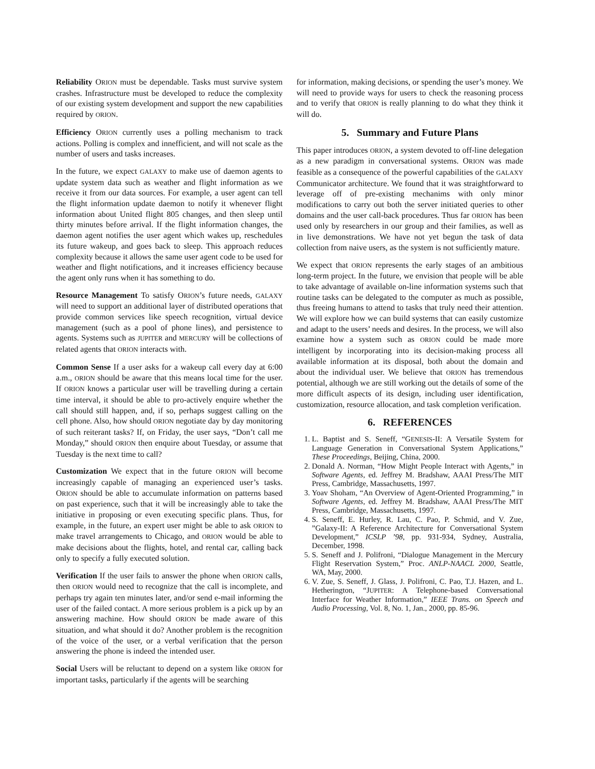Reliability ORION must be dependable. Tasks must survive system crashes. Infrastructure must be developed to reduce the complexity of our existing system development and support the new capabilities required by ORION.
Efficiency ORION currently uses a polling mechanism to track actions. Polling is complex and innefficient, and will not scale as the number of users and tasks increases.
In the future, we expect GALAXY to make use of daemon agents to update system data such as weather and flight information as we receive it from our data sources. For example, a user agent can tell the flight information update daemon to notify it whenever flight information about United flight 805 changes, and then sleep until thirty minutes before arrival. If the flight information changes, the daemon agent notifies the user agent which wakes up, reschedules its future wakeup, and goes back to sleep. This approach reduces complexity because it allows the same user agent code to be used for weather and flight notifications, and it increases efficiency because the agent only runs when it has something to do.
Resource Management To satisfy ORION’s future needs, GALAXY will need to support an additional layer of distributed operations that provide common services like speech recognition, virtual device management (such as a pool of phone lines), and persistence to agents. Systems such as JUPITER and MERCURY will be collections of related agents that ORION interacts with.
Common Sense If a user asks for a wakeup call every day at 6:00 a.m., ORION should be aware that this means local time for the user. If ORION knows a particular user will be travelling during a certain time interval, it should be able to pro-actively enquire whether the call should still happen, and, if so, perhaps suggest calling on the cell phone. Also, how should ORION negotiate day by day monitoring of such reiterant tasks? If, on Friday, the user says, “Don’t call me Monday,” should ORION then enquire about Tuesday, or assume that Tuesday is the next time to call?
Customization We expect that in the future ORION will become increasingly capable of managing an experienced user’s tasks. ORION should be able to accumulate information on patterns based on past experience, such that it will be increasingly able to take the initiative in proposing or even executing specific plans. Thus, for example, in the future, an expert user might be able to ask ORION to make travel arrangements to Chicago, and ORION would be able to make decisions about the flights, hotel, and rental car, calling back only to specify a fully executed solution.
Verification If the user fails to answer the phone when ORION calls, then ORION would need to recognize that the call is incomplete, and perhaps try again ten minutes later, and/or send e-mail informing the user of the failed contact. A more serious problem is a pick up by an answering machine. How should ORION be made aware of this situation, and what should it do? Another problem is the recognition of the voice of the user, or a verbal verification that the person answering the phone is indeed the intended user.
Social Users will be reluctant to depend on a system like ORION for important tasks, particularly if the agents will be searching
for information, making decisions, or spending the user’s money. We will need to provide ways for users to check the reasoning process and to verify that ORION is really planning to do what they think it will do.
5. Summary and Future Plans
This paper introduces ORION, a system devoted to off-line delegation as a new paradigm in conversational systems. ORION was made feasible as a consequence of the powerful capabilities of the GALAXY Communicator architecture. We found that it was straightforward to leverage off of pre-existing mechanims with only minor modifications to carry out both the server initiated queries to other domains and the user call-back procedures. Thus far ORION has been used only by researchers in our group and their families, as well as in live demonstrations. We have not yet begun the task of data collection from naive users, as the system is not sufficiently mature.
We expect that ORION represents the early stages of an ambitious long-term project. In the future, we envision that people will be able to take advantage of available on-line information systems such that routine tasks can be delegated to the computer as much as possible, thus freeing humans to attend to tasks that truly need their attention. We will explore how we can build systems that can easily customize and adapt to the users’ needs and desires. In the process, we will also examine how a system such as ORION could be made more intelligent by incorporating into its decision-making process all available information at its disposal, both about the domain and about the individual user. We believe that ORION has tremendous potential, although we are still working out the details of some of the more difficult aspects of its design, including user identification, customization, resource allocation, and task completion verification.
6. REFERENCES
1. L. Baptist and S. Seneff, “GENESIS-II: A Versatile System for Language Generation in Conversational System Applications,” These Proceedings, Beijing, China, 2000.
2. Donald A. Norman, “How Might People Interact with Agents,” in Software Agents, ed. Jeffrey M. Bradshaw, AAAI Press/The MIT Press, Cambridge, Massachusetts, 1997.
3. Yoav Shoham, “An Overview of Agent-Oriented Programming,” in Software Agents, ed. Jeffrey M. Bradshaw, AAAI Press/The MIT Press, Cambridge, Massachusetts, 1997.
4. S. Seneff, E. Hurley, R. Lau, C. Pao, P. Schmid, and V. Zue, ”Galaxy-II: A Reference Architecture for Conversational System Development,” ICSLP ’98, pp. 931-934, Sydney, Australia, December, 1998.
5. S. Seneff and J. Polifroni, “Dialogue Management in the Mercury Flight Reservation System,” Proc. ANLP-NAACL 2000, Seattle, WA, May, 2000.
6. V. Zue, S. Seneff, J. Glass, J. Polifroni, C. Pao, T.J. Hazen, and L. Hetherington, “JUPITER: A Telephone-based Conversational Interface for Weather Information,” IEEE Trans. on Speech and Audio Processing, Vol. 8, No. 1, Jan., 2000, pp. 85-96.